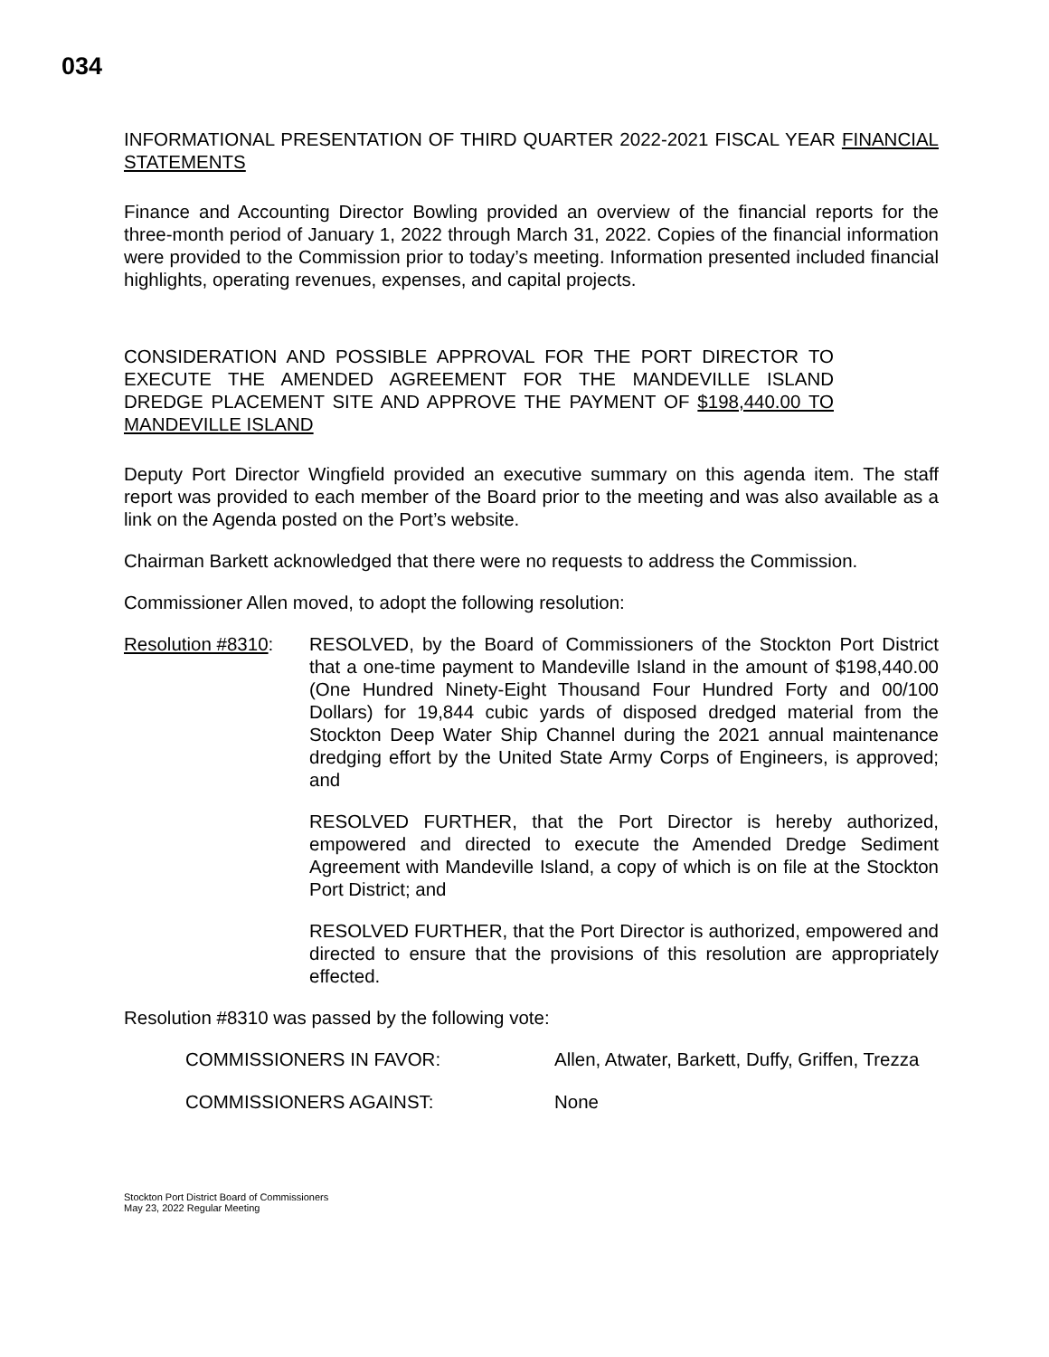034
INFORMATIONAL PRESENTATION OF THIRD QUARTER 2022-2021 FISCAL YEAR FINANCIAL STATEMENTS
Finance and Accounting Director Bowling provided an overview of the financial reports for the three-month period of January 1, 2022 through March 31, 2022. Copies of the financial information were provided to the Commission prior to today’s meeting. Information presented included financial highlights, operating revenues, expenses, and capital projects.
CONSIDERATION AND POSSIBLE APPROVAL FOR THE PORT DIRECTOR TO EXECUTE THE AMENDED AGREEMENT FOR THE MANDEVILLE ISLAND DREDGE PLACEMENT SITE AND APPROVE THE PAYMENT OF $198,440.00 TO MANDEVILLE ISLAND
Deputy Port Director Wingfield provided an executive summary on this agenda item. The staff report was provided to each member of the Board prior to the meeting and was also available as a link on the Agenda posted on the Port’s website.
Chairman Barkett acknowledged that there were no requests to address the Commission.
Commissioner Allen moved, to adopt the following resolution:
Resolution #8310:
RESOLVED, by the Board of Commissioners of the Stockton Port District that a one-time payment to Mandeville Island in the amount of $198,440.00 (One Hundred Ninety-Eight Thousand Four Hundred Forty and 00/100 Dollars) for 19,844 cubic yards of disposed dredged material from the Stockton Deep Water Ship Channel during the 2021 annual maintenance dredging effort by the United State Army Corps of Engineers, is approved; and
RESOLVED FURTHER, that the Port Director is hereby authorized, empowered and directed to execute the Amended Dredge Sediment Agreement with Mandeville Island, a copy of which is on file at the Stockton Port District; and
RESOLVED FURTHER, that the Port Director is authorized, empowered and directed to ensure that the provisions of this resolution are appropriately effected.
Resolution #8310 was passed by the following vote:
COMMISSIONERS IN FAVOR: Allen, Atwater, Barkett, Duffy, Griffen, Trezza
COMMISSIONERS AGAINST: None
Stockton Port District Board of Commissioners
May 23, 2022 Regular Meeting